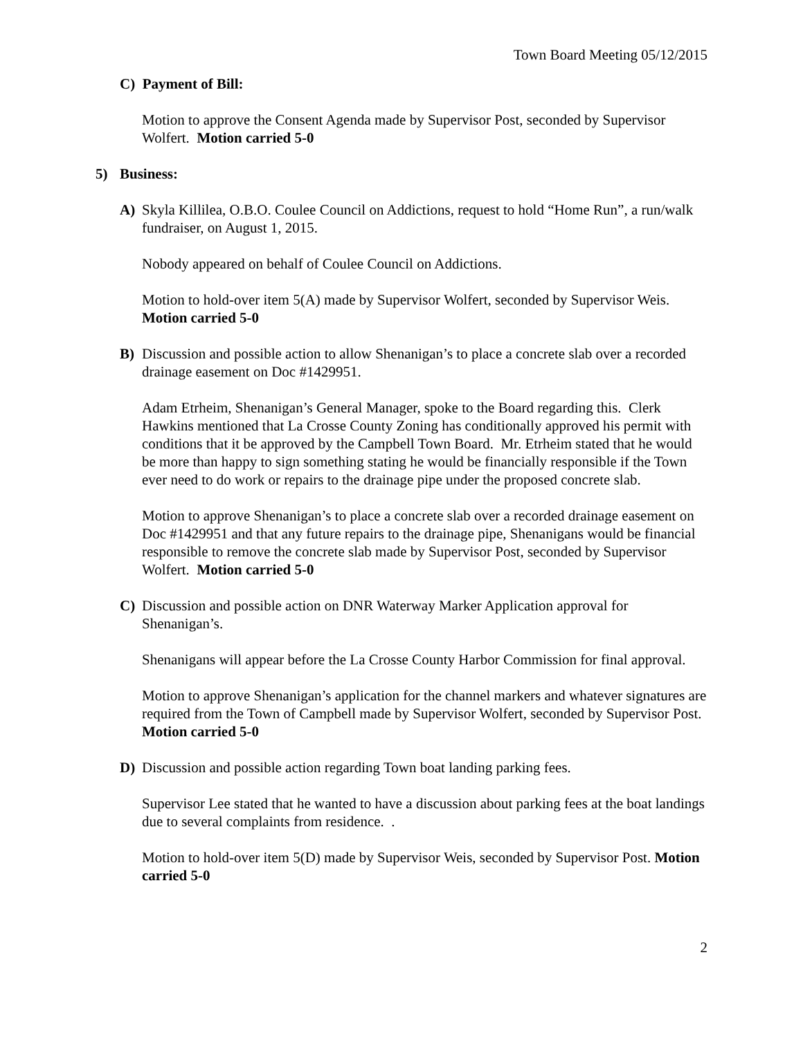Town Board Meeting 05/12/2015
C) Payment of Bill:
Motion to approve the Consent Agenda made by Supervisor Post, seconded by Supervisor Wolfert. Motion carried 5-0
5) Business:
A) Skyla Killilea, O.B.O. Coulee Council on Addictions, request to hold “Home Run”, a run/walk fundraiser, on August 1, 2015.
Nobody appeared on behalf of Coulee Council on Addictions.
Motion to hold-over item 5(A) made by Supervisor Wolfert, seconded by Supervisor Weis. Motion carried 5-0
B) Discussion and possible action to allow Shenanigan’s to place a concrete slab over a recorded drainage easement on Doc #1429951.
Adam Etrheim, Shenanigan’s General Manager, spoke to the Board regarding this. Clerk Hawkins mentioned that La Crosse County Zoning has conditionally approved his permit with conditions that it be approved by the Campbell Town Board. Mr. Etrheim stated that he would be more than happy to sign something stating he would be financially responsible if the Town ever need to do work or repairs to the drainage pipe under the proposed concrete slab.
Motion to approve Shenanigan’s to place a concrete slab over a recorded drainage easement on Doc #1429951 and that any future repairs to the drainage pipe, Shenanigans would be financial responsible to remove the concrete slab made by Supervisor Post, seconded by Supervisor Wolfert. Motion carried 5-0
C) Discussion and possible action on DNR Waterway Marker Application approval for Shenanigan’s.
Shenanigans will appear before the La Crosse County Harbor Commission for final approval.
Motion to approve Shenanigan’s application for the channel markers and whatever signatures are required from the Town of Campbell made by Supervisor Wolfert, seconded by Supervisor Post. Motion carried 5-0
D) Discussion and possible action regarding Town boat landing parking fees.
Supervisor Lee stated that he wanted to have a discussion about parking fees at the boat landings due to several complaints from residence. .
Motion to hold-over item 5(D) made by Supervisor Weis, seconded by Supervisor Post. Motion carried 5-0
2